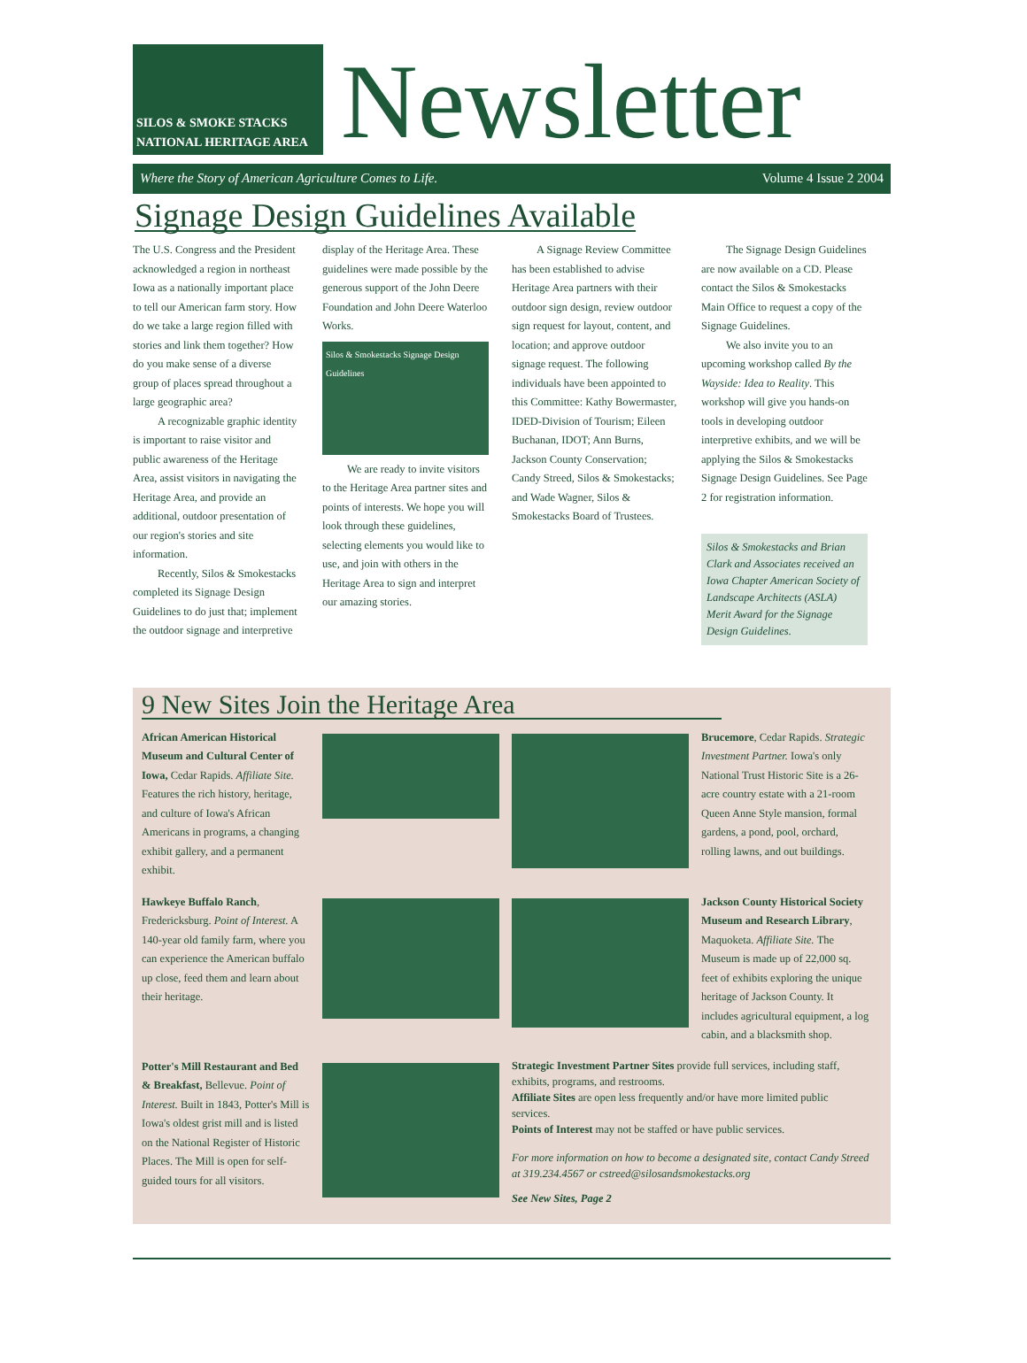SILOS & SMOKE STACKS NATIONAL HERITAGE AREA
Newsletter
Where the Story of American Agriculture Comes to Life. Volume 4 Issue 2 2004
Signage Design Guidelines Available
The U.S. Congress and the President acknowledged a region in northeast Iowa as a nationally important place to tell our American farm story. How do we take a large region filled with stories and link them together? How do you make sense of a diverse group of places spread throughout a large geographic area?
A recognizable graphic identity is important to raise visitor and public awareness of the Heritage Area, assist visitors in navigating the Heritage Area, and provide an additional, outdoor presentation of our region's stories and site information.
Recently, Silos & Smokestacks completed its Signage Design Guidelines to do just that; implement the outdoor signage and interpretive
display of the Heritage Area. These guidelines were made possible by the generous support of the John Deere Foundation and John Deere Waterloo Works.
Silos & Smokestacks Signage Design Guidelines
We are ready to invite visitors to the Heritage Area partner sites and points of interests. We hope you will look through these guidelines, selecting elements you would like to use, and join with others in the Heritage Area to sign and interpret our amazing stories.
A Signage Review Committee has been established to advise Heritage Area partners with their outdoor sign design, review outdoor sign request for layout, content, and location; and approve outdoor signage request. The following individuals have been appointed to this Committee: Kathy Bowermaster, IDED-Division of Tourism; Eileen Buchanan, IDOT; Ann Burns, Jackson County Conservation; Candy Streed, Silos & Smokestacks; and Wade Wagner, Silos & Smokestacks Board of Trustees.
The Signage Design Guidelines are now available on a CD. Please contact the Silos & Smokestacks Main Office to request a copy of the Signage Guidelines.
We also invite you to an upcoming workshop called By the Wayside: Idea to Reality. This workshop will give you hands-on tools in developing outdoor interpretive exhibits, and we will be applying the Silos & Smokestacks Signage Design Guidelines. See Page 2 for registration information.
Silos & Smokestacks and Brian Clark and Associates received an Iowa Chapter American Society of Landscape Architects (ASLA) Merit Award for the Signage Design Guidelines.
9 New Sites Join the Heritage Area
African American Historical Museum and Cultural Center of Iowa, Cedar Rapids. Affiliate Site. Features the rich history, heritage, and culture of Iowa's African Americans in programs, a changing exhibit gallery, and a permanent exhibit.
Brucemore, Cedar Rapids. Strategic Investment Partner. Iowa's only National Trust Historic Site is a 26-acre country estate with a 21-room Queen Anne Style mansion, formal gardens, a pond, pool, orchard, rolling lawns, and out buildings.
Hawkeye Buffalo Ranch, Fredericksburg. Point of Interest. A 140-year old family farm, where you can experience the American buffalo up close, feed them and learn about their heritage.
Jackson County Historical Society Museum and Research Library, Maquoketa. Affiliate Site. The Museum is made up of 22,000 sq. feet of exhibits exploring the unique heritage of Jackson County. It includes agricultural equipment, a log cabin, and a blacksmith shop.
Potter's Mill Restaurant and Bed & Breakfast, Bellevue. Point of Interest. Built in 1843, Potter's Mill is Iowa's oldest grist mill and is listed on the National Register of Historic Places. The Mill is open for self-guided tours for all visitors.
Strategic Investment Partner Sites provide full services, including staff, exhibits, programs, and restrooms.
Affiliate Sites are open less frequently and/or have more limited public services.
Points of Interest may not be staffed or have public services.
For more information on how to become a designated site, contact Candy Streed at 319.234.4567 or cstreed@silosandsmokestacks.org
See New Sites, Page 2